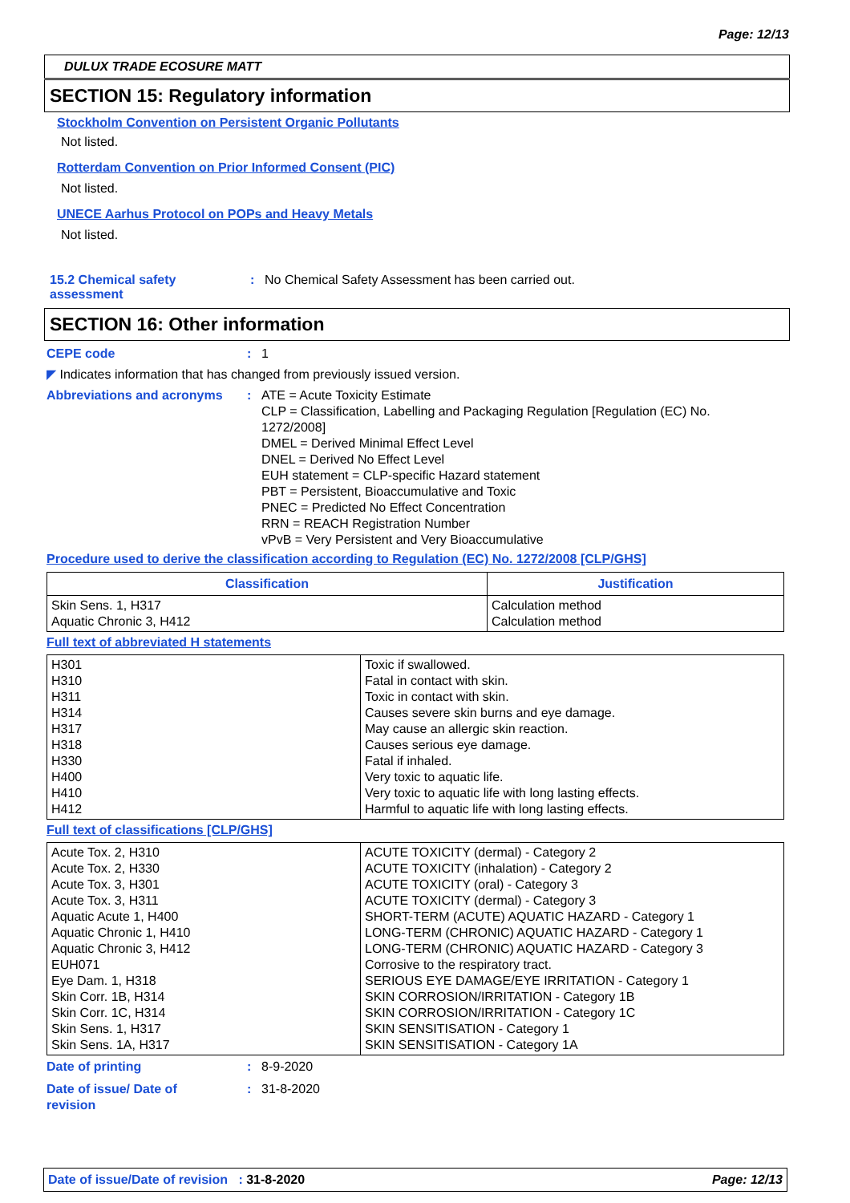Page: 12/13
DULUX TRADE ECOSURE MATT
SECTION 15: Regulatory information
Stockholm Convention on Persistent Organic Pollutants
Not listed.
Rotterdam Convention on Prior Informed Consent (PIC)
Not listed.
UNECE Aarhus Protocol on POPs and Heavy Metals
Not listed.
15.2 Chemical safety
assessment
: No Chemical Safety Assessment has been carried out.
SECTION 16: Other information
CEPE code : 1
◤ Indicates information that has changed from previously issued version.
Abbreviations and acronyms : ATE = Acute Toxicity Estimate
CLP = Classification, Labelling and Packaging Regulation [Regulation (EC) No. 1272/2008]
DMEL = Derived Minimal Effect Level
DNEL = Derived No Effect Level
EUH statement = CLP-specific Hazard statement
PBT = Persistent, Bioaccumulative and Toxic
PNEC = Predicted No Effect Concentration
RRN = REACH Registration Number
vPvB = Very Persistent and Very Bioaccumulative
Procedure used to derive the classification according to Regulation (EC) No. 1272/2008 [CLP/GHS]
| Classification | Justification |
| --- | --- |
| Skin Sens. 1, H317 Aquatic Chronic 3, H412 | Calculation method Calculation method |
Full text of abbreviated H statements
| H301 H310 H311 H314 H317 H318 H330 H400 H410 H412 | Toxic if swallowed. Fatal in contact with skin. Toxic in contact with skin. Causes severe skin burns and eye damage. May cause an allergic skin reaction. Causes serious eye damage. Fatal if inhaled. Very toxic to aquatic life. Very toxic to aquatic life with long lasting effects. Harmful to aquatic life with long lasting effects. |
Full text of classifications [CLP/GHS]
| Acute Tox. 2, H310 Acute Tox. 2, H330 Acute Tox. 3, H301 Acute Tox. 3, H311 Aquatic Acute 1, H400 Aquatic Chronic 1, H410 Aquatic Chronic 3, H412 EUH071 Eye Dam. 1, H318 Skin Corr. 1B, H314 Skin Corr. 1C, H314 Skin Sens. 1, H317 Skin Sens. 1A, H317 | ACUTE TOXICITY (dermal) - Category 2 ACUTE TOXICITY (inhalation) - Category 2 ACUTE TOXICITY (oral) - Category 3 ACUTE TOXICITY (dermal) - Category 3 SHORT-TERM (ACUTE) AQUATIC HAZARD - Category 1 LONG-TERM (CHRONIC) AQUATIC HAZARD - Category 1 LONG-TERM (CHRONIC) AQUATIC HAZARD - Category 3 Corrosive to the respiratory tract. SERIOUS EYE DAMAGE/EYE IRRITATION - Category 1 SKIN CORROSION/IRRITATION - Category 1B SKIN CORROSION/IRRITATION - Category 1C SKIN SENSITISATION - Category 1 SKIN SENSITISATION - Category 1A |
Date of printing : 8-9-2020
Date of issue/ Date of
revision
: 31-8-2020
Date of issue/Date of revision : 31-8-2020
Page: 12/13